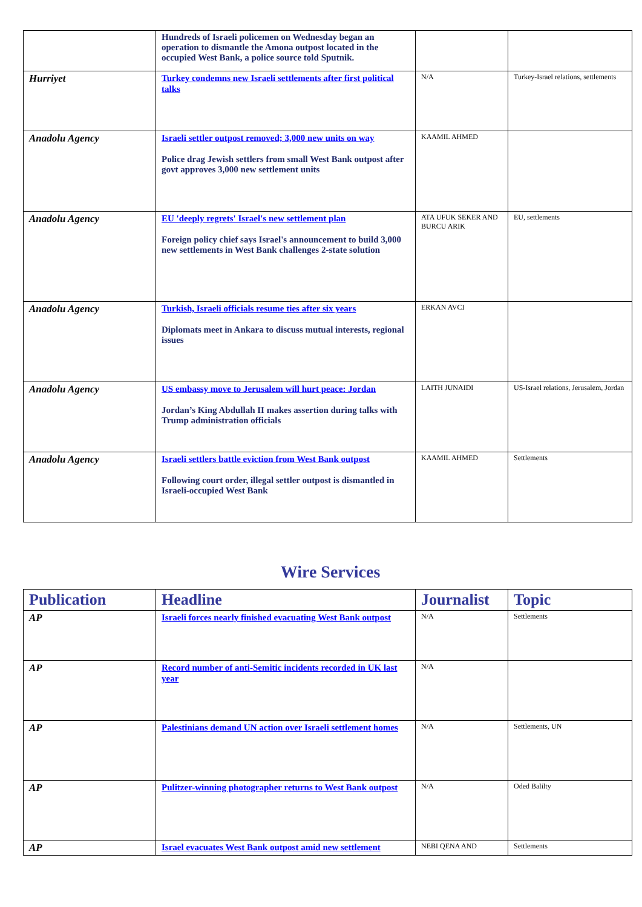| | Hundreds of Israeli policemen on Wednesday began an operation to dismantle the Amona outpost located in the occupied West Bank, a police source told Sputnik. | | |
| Hurriyet | Turkey condemns new Israeli settlements after first political talks | N/A | Turkey-Israel relations, settlements |
| Anadolu Agency | Israeli settler outpost removed; 3,000 new units on way Police drag Jewish settlers from small West Bank outpost after govt approves 3,000 new settlement units | KAAMIL AHMED | |
| Anadolu Agency | EU 'deeply regrets' Israel's new settlement plan Foreign policy chief says Israel's announcement to build 3,000 new settlements in West Bank challenges 2-state solution | ATA UFUK SEKER AND BURCU ARIK | EU, settlements |
| Anadolu Agency | Turkish, Israeli officials resume ties after six years Diplomats meet in Ankara to discuss mutual interests, regional issues | ERKAN AVCI | |
| Anadolu Agency | US embassy move to Jerusalem will hurt peace: Jordan Jordan’s King Abdullah II makes assertion during talks with Trump administration officials | LAITH JUNAIDI | US-Israel relations, Jerusalem, Jordan |
| Anadolu Agency | Israeli settlers battle eviction from West Bank outpost Following court order, illegal settler outpost is dismantled in Israeli-occupied West Bank | KAAMIL AHMED | Settlements |
Wire Services
| Publication | Headline | Journalist | Topic |
| --- | --- | --- | --- |
| AP | Israeli forces nearly finished evacuating West Bank outpost | N/A | Settlements |
| AP | Record number of anti-Semitic incidents recorded in UK last year | N/A | |
| AP | Palestinians demand UN action over Israeli settlement homes | N/A | Settlements, UN |
| AP | Pulitzer-winning photographer returns to West Bank outpost | N/A | Oded Balilty |
| AP | Israel evacuates West Bank outpost amid new settlement | NEBI QENA AND | Settlements |